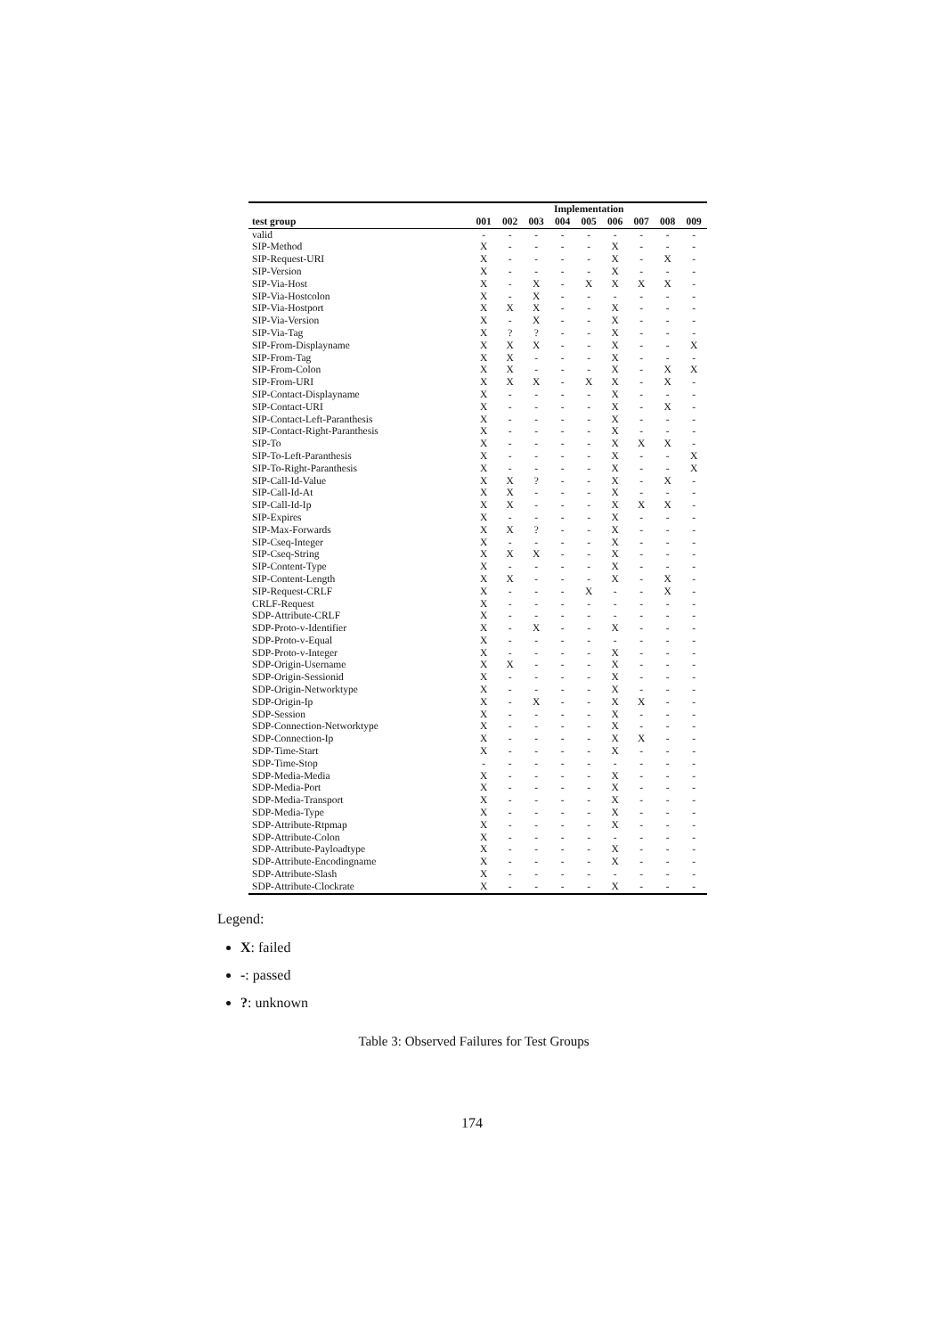| | Implementation | | | | | | | | |
| --- | --- | --- | --- | --- | --- | --- | --- | --- | --- |
| test group | 001 | 002 | 003 | 004 | 005 | 006 | 007 | 008 | 009 |
| valid | - | - | - | - | - | - | - | - | - |
| SIP-Method | X | - | - | - | - | X | - | - | - |
| SIP-Request-URI | X | - | - | - | - | X | - | X | - |
| SIP-Version | X | - | - | - | - | X | - | - | - |
| SIP-Via-Host | X | - | X | - | X | X | X | X | - |
| SIP-Via-Hostcolon | X | - | X | - | - | - | - | - | - |
| SIP-Via-Hostport | X | X | X | - | - | X | - | - | - |
| SIP-Via-Version | X | - | X | - | - | X | - | - | - |
| SIP-Via-Tag | X | ? | ? | - | - | X | - | - | - |
| SIP-From-Displayname | X | X | X | - | - | X | - | - | X |
| SIP-From-Tag | X | X | - | - | - | X | - | - | - |
| SIP-From-Colon | X | X | - | - | - | X | - | X | X |
| SIP-From-URI | X | X | X | - | X | X | - | X | - |
| SIP-Contact-Displayname | X | - | - | - | - | X | - | - | - |
| SIP-Contact-URI | X | - | - | - | - | X | - | X | - |
| SIP-Contact-Left-Paranthesis | X | - | - | - | - | X | - | - | - |
| SIP-Contact-Right-Paranthesis | X | - | - | - | - | X | - | - | - |
| SIP-To | X | - | - | - | - | X | X | X | - |
| SIP-To-Left-Paranthesis | X | - | - | - | - | X | - | - | X |
| SIP-To-Right-Paranthesis | X | - | - | - | - | X | - | - | X |
| SIP-Call-Id-Value | X | X | ? | - | - | X | - | X | - |
| SIP-Call-Id-At | X | X | - | - | - | X | - | - | - |
| SIP-Call-Id-Ip | X | X | - | - | - | X | X | X | - |
| SIP-Expires | X | - | - | - | - | X | - | - | - |
| SIP-Max-Forwards | X | X | ? | - | - | X | - | - | - |
| SIP-Cseq-Integer | X | - | - | - | - | X | - | - | - |
| SIP-Cseq-String | X | X | X | - | - | X | - | - | - |
| SIP-Content-Type | X | - | - | - | - | X | - | - | - |
| SIP-Content-Length | X | X | - | - | - | X | - | X | - |
| SIP-Request-CRLF | X | - | - | - | X | - | - | X | - |
| CRLF-Request | X | - | - | - | - | - | - | - | - |
| SDP-Attribute-CRLF | X | - | - | - | - | - | - | - | - |
| SDP-Proto-v-Identifier | X | - | X | - | - | X | - | - | - |
| SDP-Proto-v-Equal | X | - | - | - | - | - | - | - | - |
| SDP-Proto-v-Integer | X | - | - | - | - | X | - | - | - |
| SDP-Origin-Username | X | X | - | - | - | X | - | - | - |
| SDP-Origin-Sessionid | X | - | - | - | - | X | - | - | - |
| SDP-Origin-Networktype | X | - | - | - | - | X | - | - | - |
| SDP-Origin-Ip | X | - | X | - | - | X | X | - | - |
| SDP-Session | X | - | - | - | - | X | - | - | - |
| SDP-Connection-Networktype | X | - | - | - | - | X | - | - | - |
| SDP-Connection-Ip | X | - | - | - | - | X | X | - | - |
| SDP-Time-Start | X | - | - | - | - | X | - | - | - |
| SDP-Time-Stop | - | - | - | - | - | - | - | - | - |
| SDP-Media-Media | X | - | - | - | - | X | - | - | - |
| SDP-Media-Port | X | - | - | - | - | X | - | - | - |
| SDP-Media-Transport | X | - | - | - | - | X | - | - | - |
| SDP-Media-Type | X | - | - | - | - | X | - | - | - |
| SDP-Attribute-Rtpmap | X | - | - | - | - | X | - | - | - |
| SDP-Attribute-Colon | X | - | - | - | - | - | - | - | - |
| SDP-Attribute-Payloadtype | X | - | - | - | - | X | - | - | - |
| SDP-Attribute-Encodingname | X | - | - | - | - | X | - | - | - |
| SDP-Attribute-Slash | X | - | - | - | - | - | - | - | - |
| SDP-Attribute-Clockrate | X | - | - | - | - | X | - | - | - |
Legend:
X: failed
-: passed
?: unknown
Table 3: Observed Failures for Test Groups
174